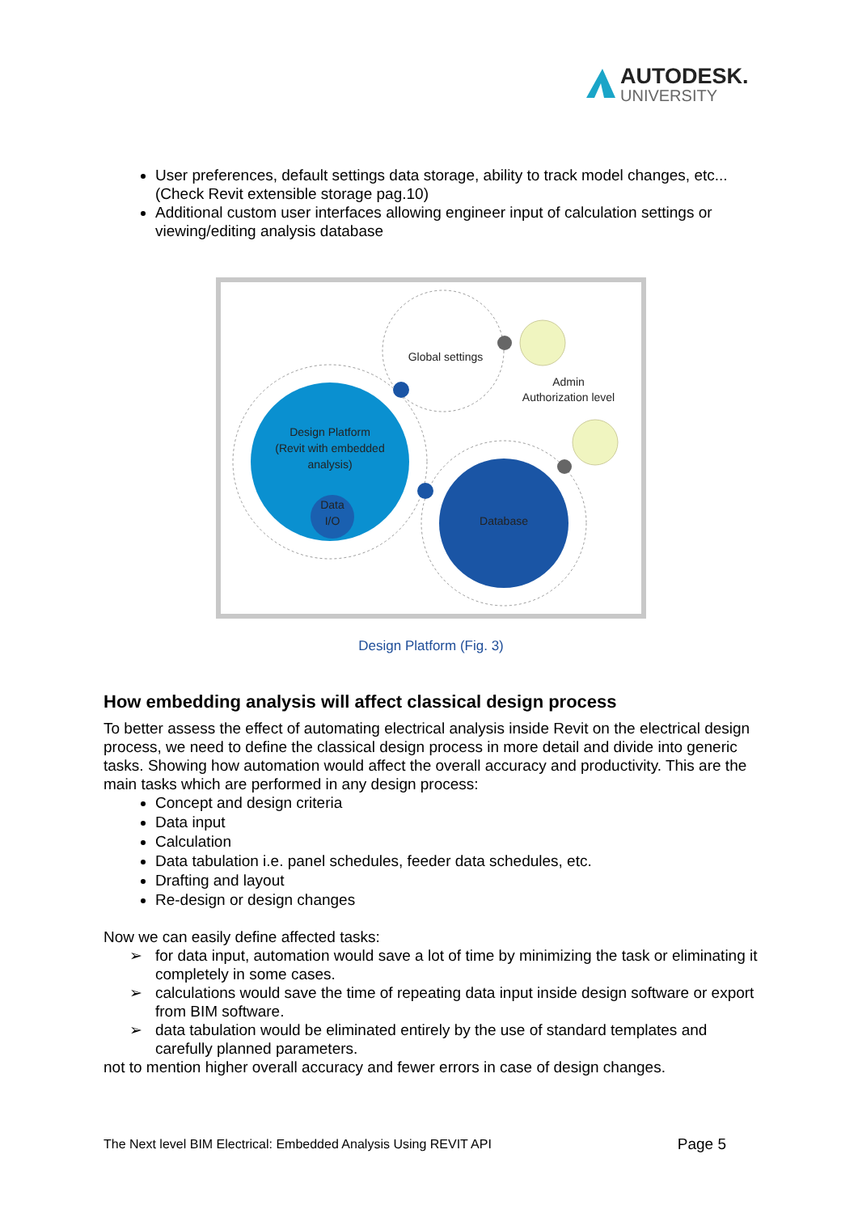AUTODESK.
UNIVERSITY
User preferences, default settings data storage, ability to track model changes, etc... (Check Revit extensible storage pag.10)
Additional custom user interfaces allowing engineer input of calculation settings or viewing/editing analysis database
Design Platform
(Revit with embedded
analysis)
Data
I/O
Global settings
Database
Admin
Authorization level
Design Platform (Fig. 3)
How embedding analysis will affect classical design process
To better assess the effect of automating electrical analysis inside Revit on the electrical design process, we need to define the classical design process in more detail and divide into generic tasks. Showing how automation would affect the overall accuracy and productivity. This are the main tasks which are performed in any design process:
Concept and design criteria
Data input
Calculation
Data tabulation i.e. panel schedules, feeder data schedules, etc.
Drafting and layout
Re-design or design changes
Now we can easily define affected tasks:
➢ for data input, automation would save a lot of time by minimizing the task or eliminating it completely in some cases.
➢ calculations would save the time of repeating data input inside design software or export from BIM software.
➢ data tabulation would be eliminated entirely by the use of standard templates and carefully planned parameters.
not to mention higher overall accuracy and fewer errors in case of design changes.
The Next level BIM Electrical: Embedded Analysis Using REVIT API Page 5